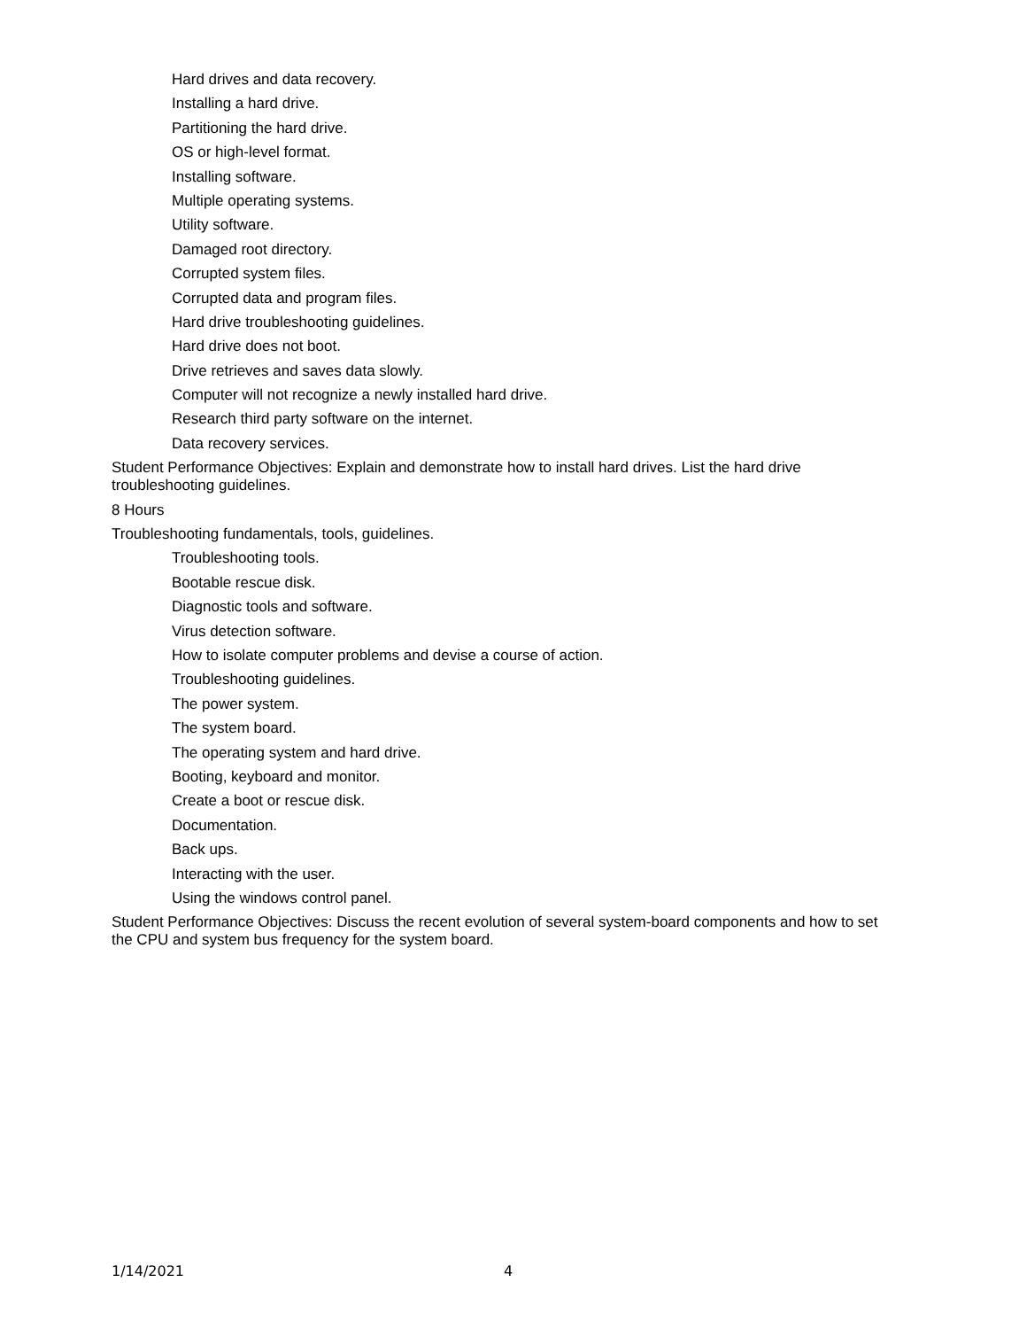Hard drives and data recovery.
Installing a hard drive.
Partitioning the hard drive.
OS or high-level format.
Installing software.
Multiple operating systems.
Utility software.
Damaged root directory.
Corrupted system files.
Corrupted data and program files.
Hard drive troubleshooting guidelines.
Hard drive does not boot.
Drive retrieves and saves data slowly.
Computer will not recognize a newly installed hard drive.
Research third party software on the internet.
Data recovery services.
Student Performance Objectives: Explain and demonstrate how to install hard drives. List the hard drive troubleshooting guidelines.
8 Hours
Troubleshooting fundamentals, tools, guidelines.
Troubleshooting tools.
Bootable rescue disk.
Diagnostic tools and software.
Virus detection software.
How to isolate computer problems and devise a course of action.
Troubleshooting guidelines.
The power system.
The system board.
The operating system and hard drive.
Booting, keyboard and monitor.
Create a boot or rescue disk.
Documentation.
Back ups.
Interacting with the user.
Using the windows control panel.
Student Performance Objectives: Discuss the recent evolution of several system-board components and how to set the CPU and system bus frequency for the system board.
1/14/2021 4